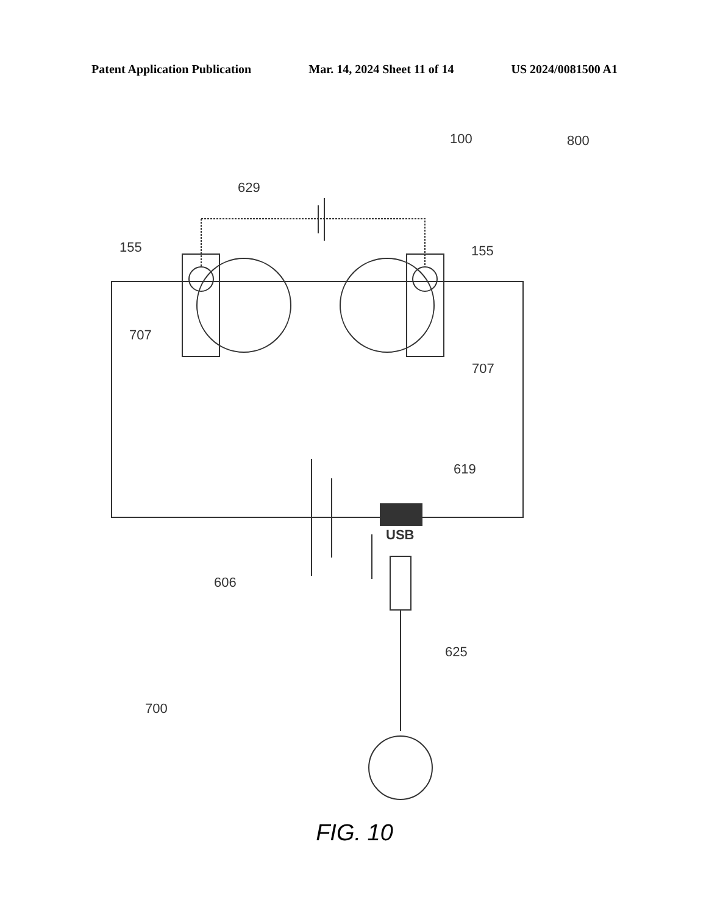Patent Application Publication Mar. 14, 2024 Sheet 11 of 14 US 2024/0081500 A1
100
800
629
155
155
707
707
619
USB
606
625
700
FIG. 10